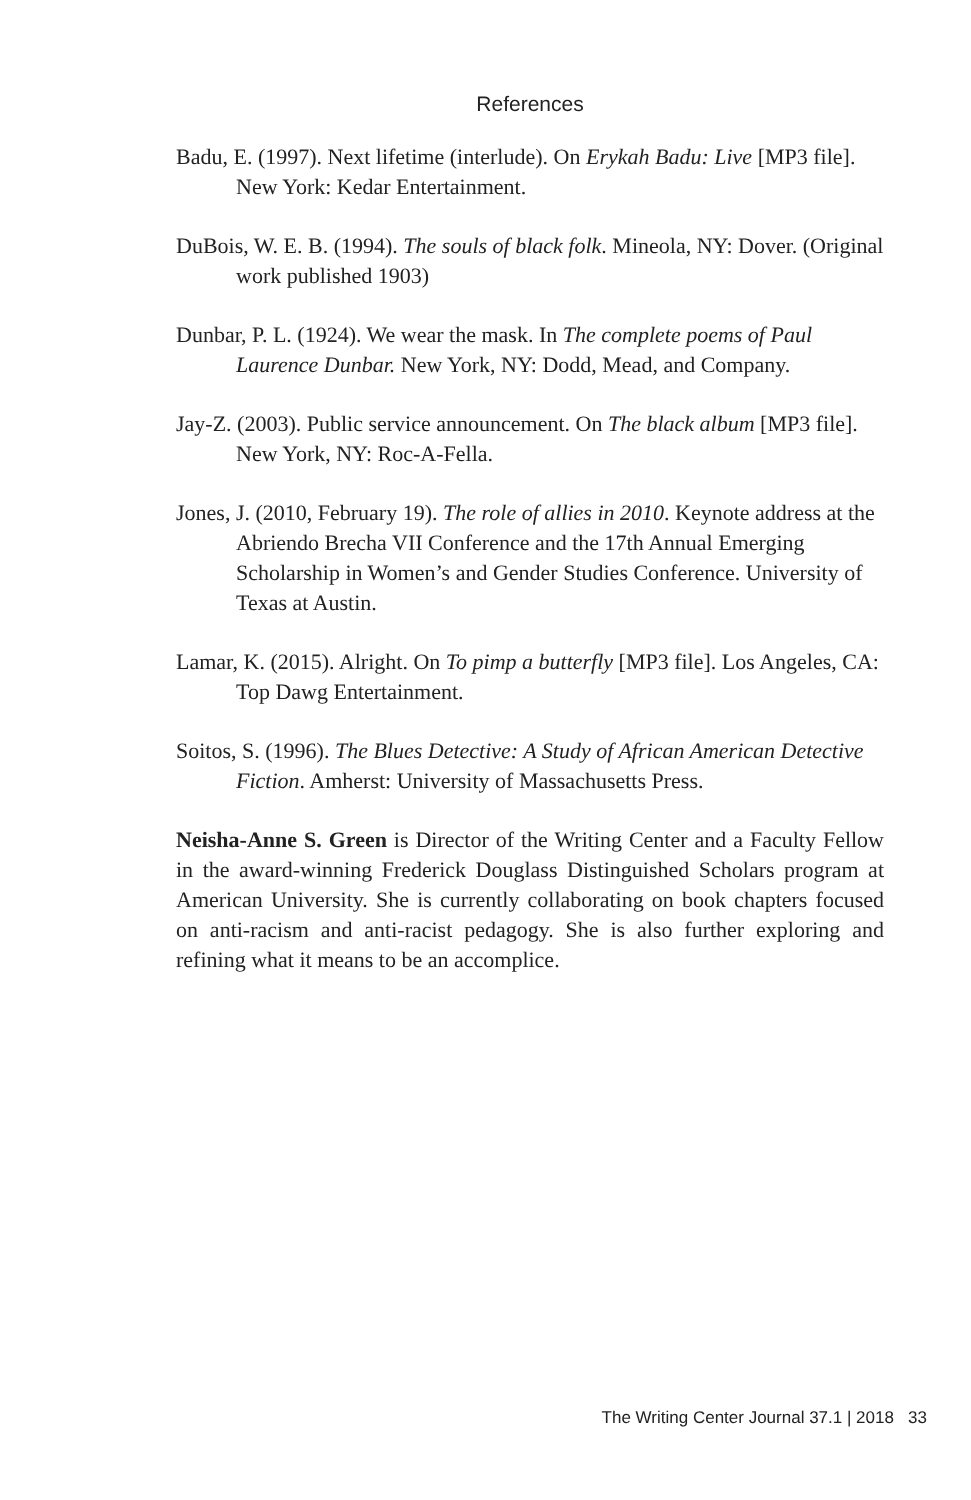References
Badu, E. (1997). Next lifetime (interlude). On Erykah Badu: Live [MP3 file]. New York: Kedar Entertainment.
DuBois, W. E. B. (1994). The souls of black folk. Mineola, NY: Dover. (Original work published 1903)
Dunbar, P. L. (1924). We wear the mask. In The complete poems of Paul Laurence Dunbar. New York, NY: Dodd, Mead, and Company.
Jay-Z. (2003). Public service announcement. On The black album [MP3 file]. New York, NY: Roc-A-Fella.
Jones, J. (2010, February 19). The role of allies in 2010. Keynote address at the Abriendo Brecha VII Conference and the 17th Annual Emerging Scholarship in Women’s and Gender Studies Conference. University of Texas at Austin.
Lamar, K. (2015). Alright. On To pimp a butterfly [MP3 file]. Los Angeles, CA: Top Dawg Entertainment.
Soitos, S. (1996). The Blues Detective: A Study of African American Detective Fiction. Amherst: University of Massachusetts Press.
Neisha-Anne S. Green is Director of the Writing Center and a Faculty Fellow in the award-winning Frederick Douglass Distinguished Scholars program at American University. She is currently collaborating on book chapters focused on anti-racism and anti-racist pedagogy. She is also further exploring and refining what it means to be an accomplice.
The Writing Center Journal 37.1 | 2018 33